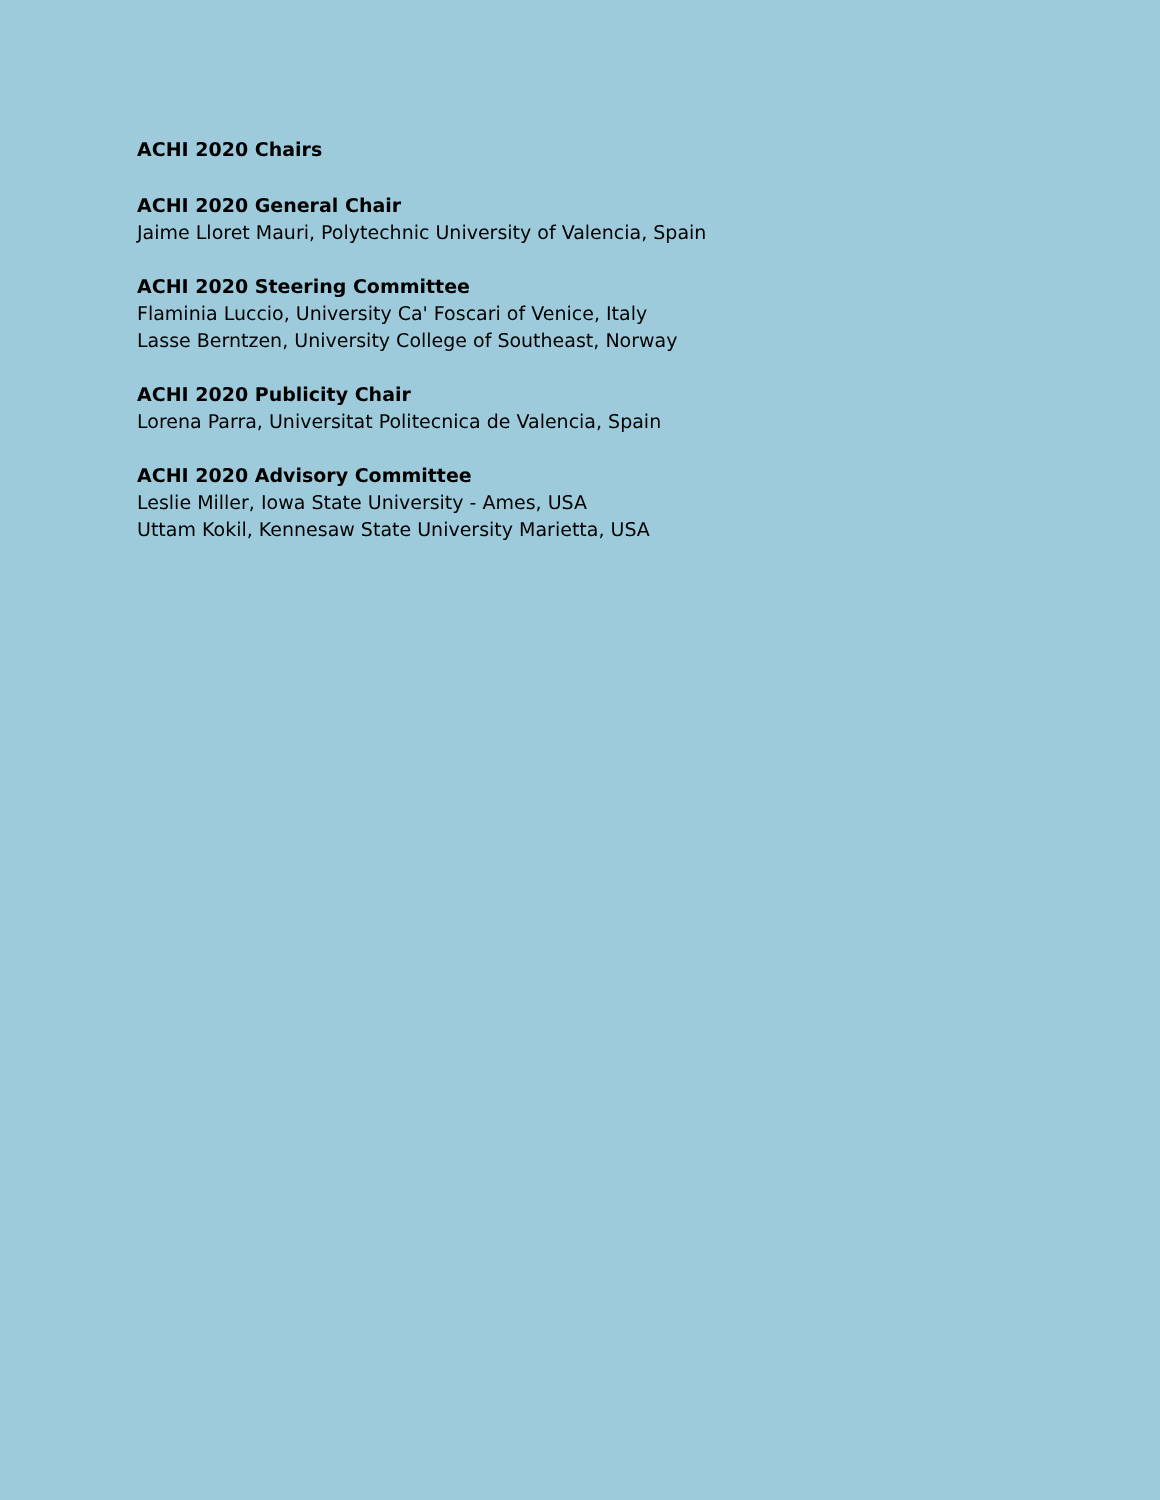ACHI 2020 Chairs
ACHI 2020 General Chair
Jaime Lloret Mauri, Polytechnic University of Valencia, Spain
ACHI 2020 Steering Committee
Flaminia Luccio, University Ca' Foscari of Venice, Italy
Lasse Berntzen, University College of Southeast, Norway
ACHI 2020 Publicity Chair
Lorena Parra, Universitat Politecnica de Valencia, Spain
ACHI 2020 Advisory Committee
Leslie Miller, Iowa State University - Ames, USA
Uttam Kokil, Kennesaw State University Marietta, USA